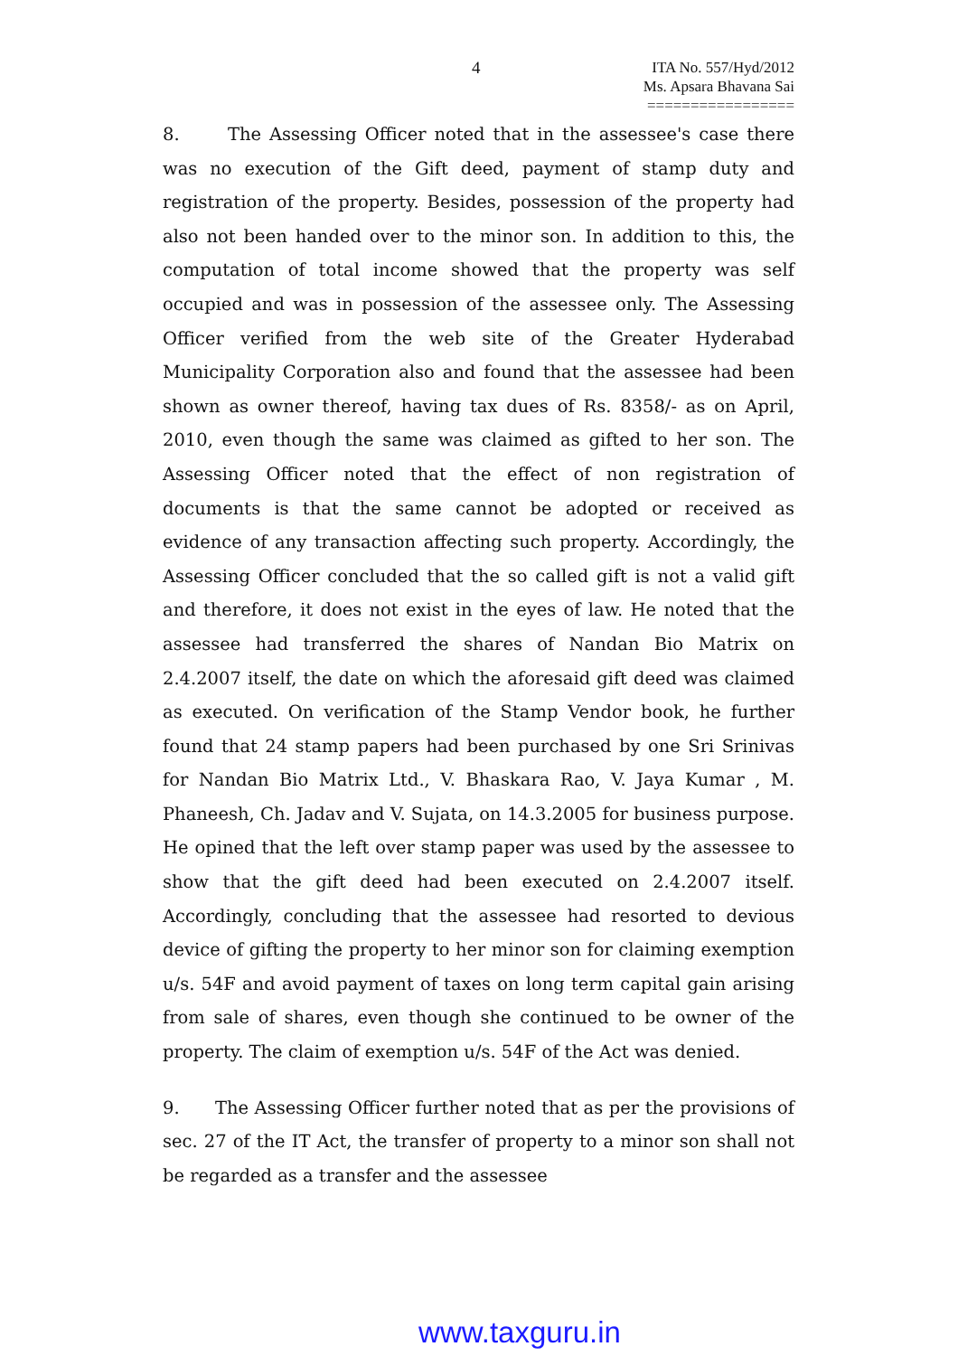4
ITA No. 557/Hyd/2012
Ms. Apsara Bhavana Sai
=================
8. The Assessing Officer noted that in the assessee's case there was no execution of the Gift deed, payment of stamp duty and registration of the property. Besides, possession of the property had also not been handed over to the minor son. In addition to this, the computation of total income showed that the property was self occupied and was in possession of the assessee only. The Assessing Officer verified from the web site of the Greater Hyderabad Municipality Corporation also and found that the assessee had been shown as owner thereof, having tax dues of Rs. 8358/- as on April, 2010, even though the same was claimed as gifted to her son. The Assessing Officer noted that the effect of non registration of documents is that the same cannot be adopted or received as evidence of any transaction affecting such property. Accordingly, the Assessing Officer concluded that the so called gift is not a valid gift and therefore, it does not exist in the eyes of law. He noted that the assessee had transferred the shares of Nandan Bio Matrix on 2.4.2007 itself, the date on which the aforesaid gift deed was claimed as executed. On verification of the Stamp Vendor book, he further found that 24 stamp papers had been purchased by one Sri Srinivas for Nandan Bio Matrix Ltd., V. Bhaskara Rao, V. Jaya Kumar , M. Phaneesh, Ch. Jadav and V. Sujata, on 14.3.2005 for business purpose. He opined that the left over stamp paper was used by the assessee to show that the gift deed had been executed on 2.4.2007 itself. Accordingly, concluding that the assessee had resorted to devious device of gifting the property to her minor son for claiming exemption u/s. 54F and avoid payment of taxes on long term capital gain arising from sale of shares, even though she continued to be owner of the property. The claim of exemption u/s. 54F of the Act was denied.
9. The Assessing Officer further noted that as per the provisions of sec. 27 of the IT Act, the transfer of property to a minor son shall not be regarded as a transfer and the assessee
www.taxguru.in